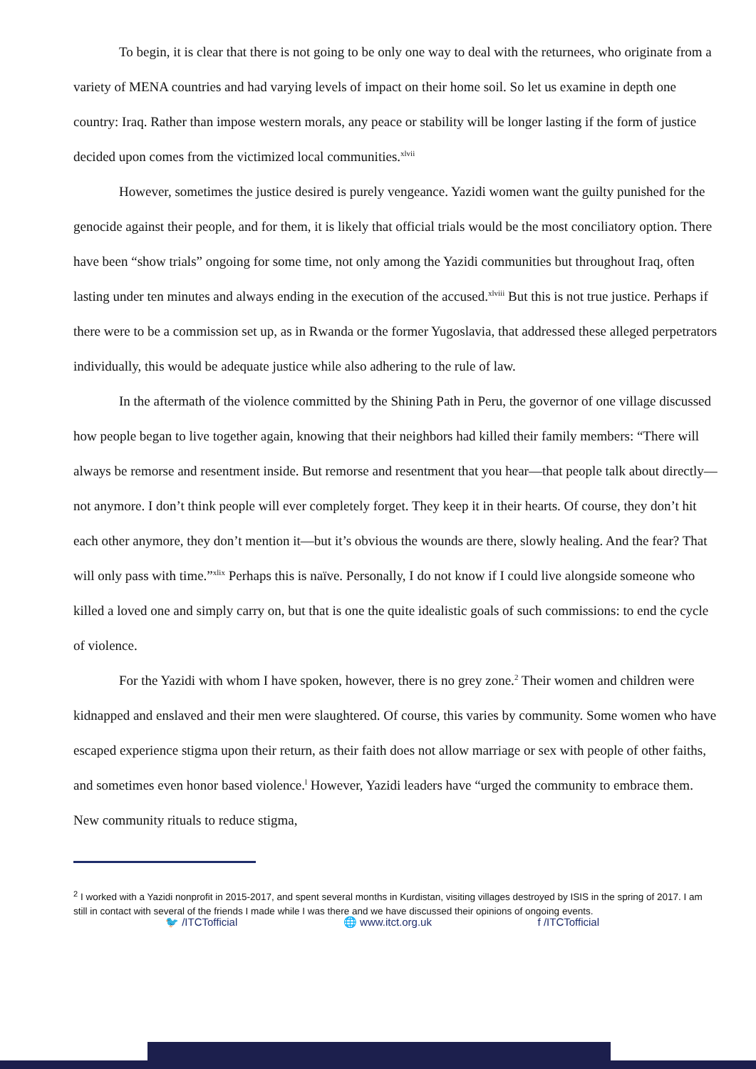To begin, it is clear that there is not going to be only one way to deal with the returnees, who originate from a variety of MENA countries and had varying levels of impact on their home soil. So let us examine in depth one country: Iraq. Rather than impose western morals, any peace or stability will be longer lasting if the form of justice decided upon comes from the victimized local communities.<sup>xlvii</sup>
However, sometimes the justice desired is purely vengeance. Yazidi women want the guilty punished for the genocide against their people, and for them, it is likely that official trials would be the most conciliatory option. There have been “show trials” ongoing for some time, not only among the Yazidi communities but throughout Iraq, often lasting under ten minutes and always ending in the execution of the accused.<sup>xlviii</sup> But this is not true justice. Perhaps if there were to be a commission set up, as in Rwanda or the former Yugoslavia, that addressed these alleged perpetrators individually, this would be adequate justice while also adhering to the rule of law.
In the aftermath of the violence committed by the Shining Path in Peru, the governor of one village discussed how people began to live together again, knowing that their neighbors had killed their family members: “There will always be remorse and resentment inside. But remorse and resentment that you hear—that people talk about directly— not anymore. I don’t think people will ever completely forget. They keep it in their hearts. Of course, they don’t hit each other anymore, they don’t mention it—but it’s obvious the wounds are there, slowly healing. And the fear? That will only pass with time.”<sup>xlix</sup> Perhaps this is naïve. Personally, I do not know if I could live alongside someone who killed a loved one and simply carry on, but that is one the quite idealistic goals of such commissions: to end the cycle of violence.
For the Yazidi with whom I have spoken, however, there is no grey zone.<sup>2</sup> Their women and children were kidnapped and enslaved and their men were slaughtered. Of course, this varies by community. Some women who have escaped experience stigma upon their return, as their faith does not allow marriage or sex with people of other faiths, and sometimes even honor based violence.<sup>l</sup> However, Yazidi leaders have “urged the community to embrace them. New community rituals to reduce stigma,
<sup>2</sup> I worked with a Yazidi nonprofit in 2015-2017, and spent several months in Kurdistan, visiting villages destroyed by ISIS in the spring of 2017. I am still in contact with several of the friends I made while I was there and we have discussed their opinions of ongoing events.
🐦 /ITCTofficial 🌐 www.itct.org.uk f /ITCTofficial